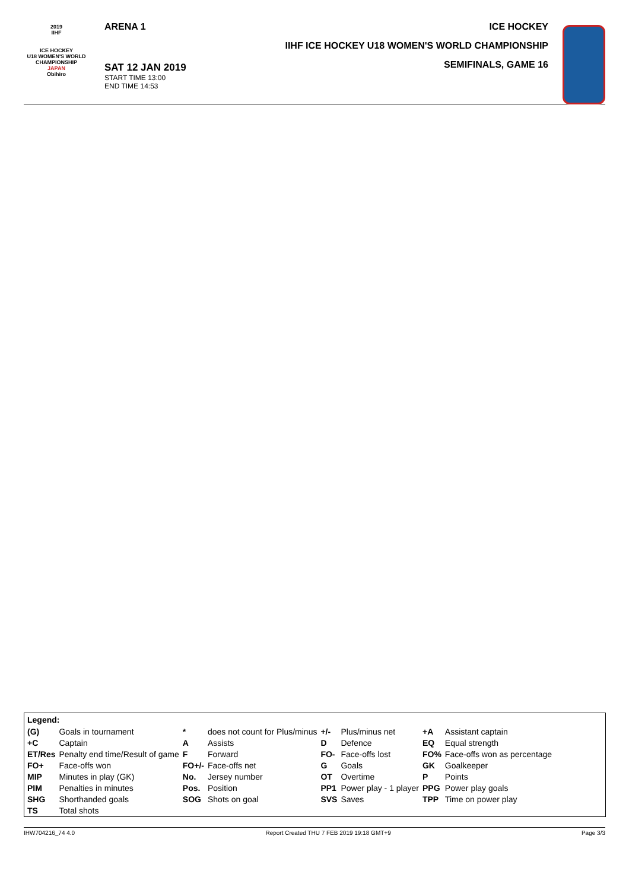2019
IIHF
ICE HOCKEY
U18 WOMEN'S WORLD
CHAMPIONSHIP
JAPAN
Obihiro
ARENA 1
SAT 12 JAN 2019
START TIME 13:00
END TIME 14:53
ICE HOCKEY
IIHF ICE HOCKEY U18 WOMEN'S WORLD CHAMPIONSHIP
SEMIFINALS, GAME 16
Legend:
| (G) | Goals in tournament | * | does not count for Plus/minus | +/- | Plus/minus net | +A | Assistant captain |
| +C | Captain | A | Assists | D | Defence | EQ | Equal strength |
| ET/Res | Penalty end time/Result of game | F | Forward | FO- | Face-offs lost | FO% | Face-offs won as percentage |
| FO+ | Face-offs won | FO+/- | Face-offs net | G | Goals | GK | Goalkeeper |
| MIP | Minutes in play (GK) | No. | Jersey number | OT | Overtime | P | Points |
| PIM | Penalties in minutes | Pos. | Position | PP1 | Power play - 1 player | PPG | Power play goals |
| SHG | Shorthanded goals | SOG | Shots on goal | SVS | Saves | TPP | Time on power play |
| TS | Total shots | | | | | | |
IHW704216_74 4.0 Report Created THU 7 FEB 2019 19:18 GMT+9 Page 3/3